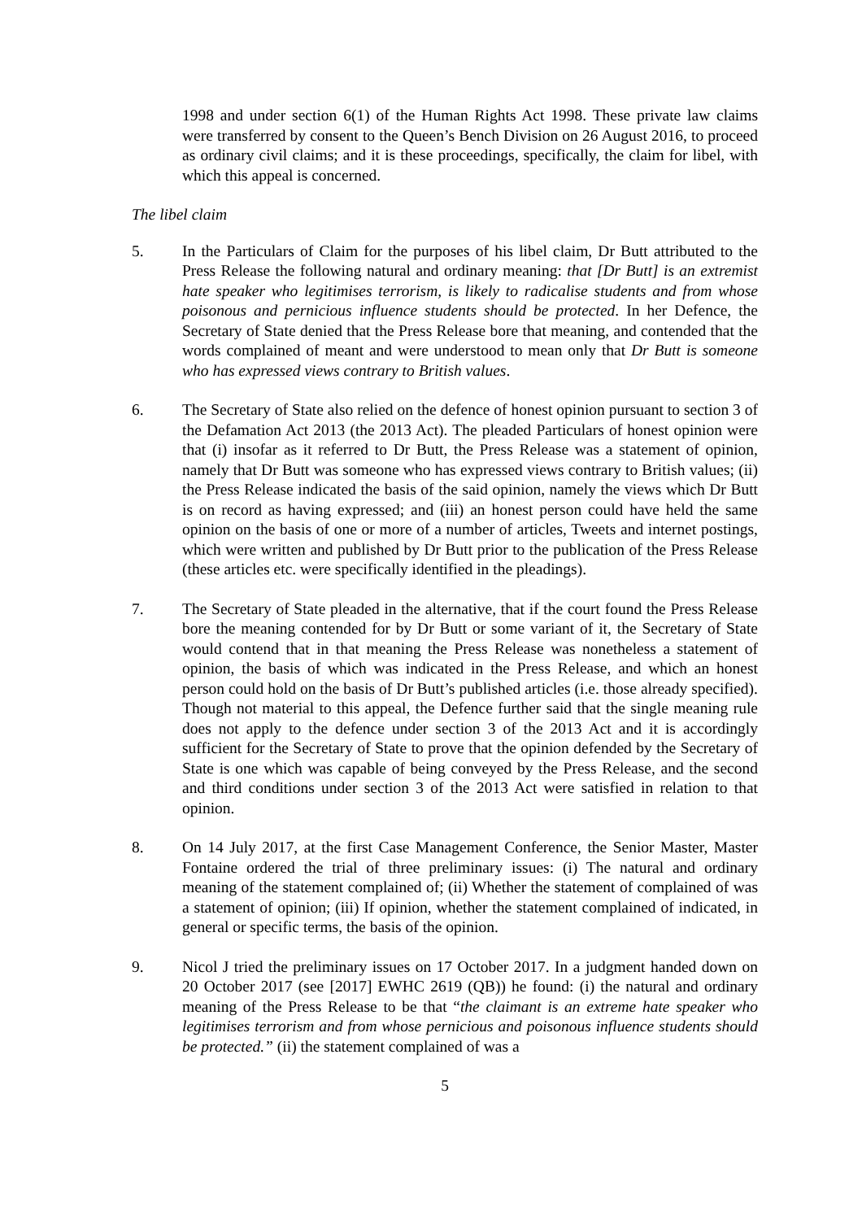1998 and under section 6(1) of the Human Rights Act 1998. These private law claims were transferred by consent to the Queen’s Bench Division on 26 August 2016, to proceed as ordinary civil claims; and it is these proceedings, specifically, the claim for libel, with which this appeal is concerned.
The libel claim
5. In the Particulars of Claim for the purposes of his libel claim, Dr Butt attributed to the Press Release the following natural and ordinary meaning: that [Dr Butt] is an extremist hate speaker who legitimises terrorism, is likely to radicalise students and from whose poisonous and pernicious influence students should be protected. In her Defence, the Secretary of State denied that the Press Release bore that meaning, and contended that the words complained of meant and were understood to mean only that Dr Butt is someone who has expressed views contrary to British values.
6. The Secretary of State also relied on the defence of honest opinion pursuant to section 3 of the Defamation Act 2013 (the 2013 Act). The pleaded Particulars of honest opinion were that (i) insofar as it referred to Dr Butt, the Press Release was a statement of opinion, namely that Dr Butt was someone who has expressed views contrary to British values; (ii) the Press Release indicated the basis of the said opinion, namely the views which Dr Butt is on record as having expressed; and (iii) an honest person could have held the same opinion on the basis of one or more of a number of articles, Tweets and internet postings, which were written and published by Dr Butt prior to the publication of the Press Release (these articles etc. were specifically identified in the pleadings).
7. The Secretary of State pleaded in the alternative, that if the court found the Press Release bore the meaning contended for by Dr Butt or some variant of it, the Secretary of State would contend that in that meaning the Press Release was nonetheless a statement of opinion, the basis of which was indicated in the Press Release, and which an honest person could hold on the basis of Dr Butt’s published articles (i.e. those already specified). Though not material to this appeal, the Defence further said that the single meaning rule does not apply to the defence under section 3 of the 2013 Act and it is accordingly sufficient for the Secretary of State to prove that the opinion defended by the Secretary of State is one which was capable of being conveyed by the Press Release, and the second and third conditions under section 3 of the 2013 Act were satisfied in relation to that opinion.
8. On 14 July 2017, at the first Case Management Conference, the Senior Master, Master Fontaine ordered the trial of three preliminary issues: (i) The natural and ordinary meaning of the statement complained of; (ii) Whether the statement of complained of was a statement of opinion; (iii) If opinion, whether the statement complained of indicated, in general or specific terms, the basis of the opinion.
9. Nicol J tried the preliminary issues on 17 October 2017. In a judgment handed down on 20 October 2017 (see [2017] EWHC 2619 (QB)) he found: (i) the natural and ordinary meaning of the Press Release to be that “the claimant is an extreme hate speaker who legitimises terrorism and from whose pernicious and poisonous influence students should be protected.” (ii) the statement complained of was a
5